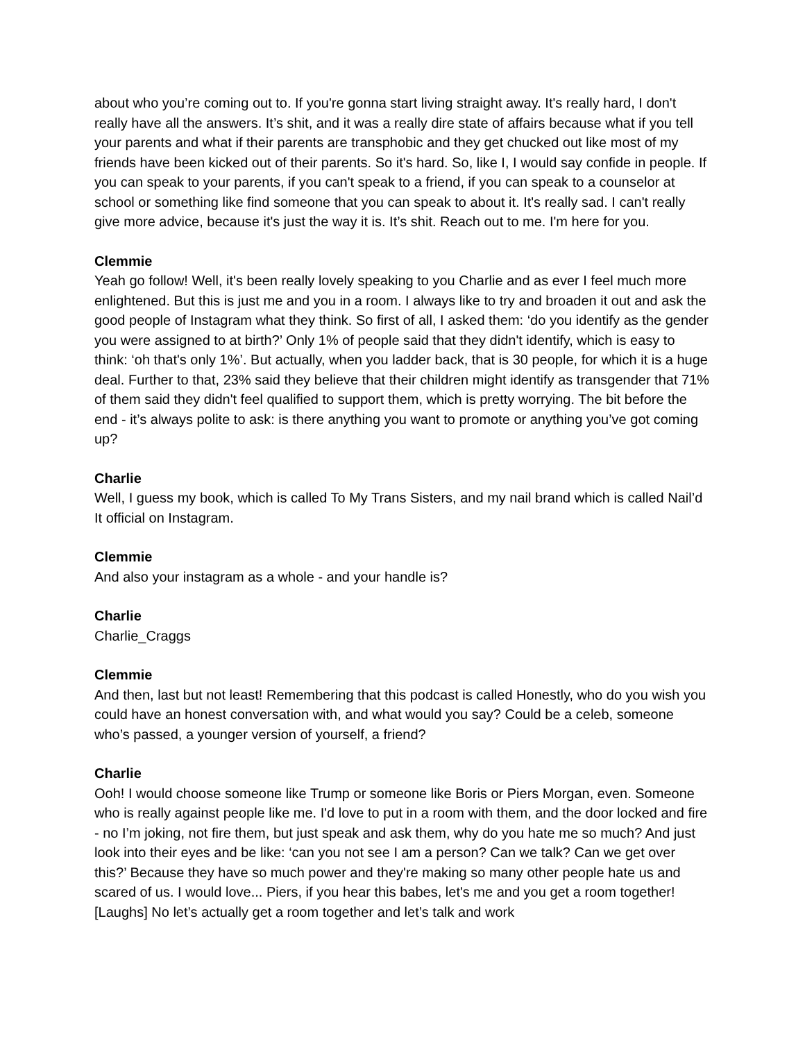about who you’re coming out to. If you're gonna start living straight away. It's really hard, I don't really have all the answers. It’s shit, and it was a really dire state of affairs because what if you tell your parents and what if their parents are transphobic and they get chucked out like most of my friends have been kicked out of their parents. So it's hard. So, like I, I would say confide in people. If you can speak to your parents, if you can't speak to a friend, if you can speak to a counselor at school or something like find someone that you can speak to about it. It's really sad. I can't really give more advice, because it's just the way it is. It’s shit. Reach out to me. I'm here for you.
Clemmie
Yeah go follow! Well, it's been really lovely speaking to you Charlie and as ever I feel much more enlightened. But this is just me and you in a room. I always like to try and broaden it out and ask the good people of Instagram what they think. So first of all, I asked them: ‘do you identify as the gender you were assigned to at birth?’ Only 1% of people said that they didn't identify, which is easy to think: ‘oh that's only 1%’. But actually, when you ladder back, that is 30 people, for which it is a huge deal. Further to that, 23% said they believe that their children might identify as transgender that 71% of them said they didn't feel qualified to support them, which is pretty worrying. The bit before the end - it’s always polite to ask: is there anything you want to promote or anything you’ve got coming up?
Charlie
Well, I guess my book, which is called To My Trans Sisters, and my nail brand which is called Nail’d It official on Instagram.
Clemmie
And also your instagram as a whole - and your handle is?
Charlie
Charlie_Craggs
Clemmie
And then, last but not least! Remembering that this podcast is called Honestly, who do you wish you could have an honest conversation with, and what would you say? Could be a celeb, someone who’s passed, a younger version of yourself, a friend?
Charlie
Ooh! I would choose someone like Trump or someone like Boris or Piers Morgan, even. Someone who is really against people like me. I'd love to put in a room with them, and the door locked and fire - no I’m joking, not fire them, but just speak and ask them, why do you hate me so much? And just look into their eyes and be like: ‘can you not see I am a person? Can we talk? Can we get over this?’ Because they have so much power and they're making so many other people hate us and scared of us. I would love... Piers, if you hear this babes, let's me and you get a room together! [Laughs] No let’s actually get a room together and let’s talk and work